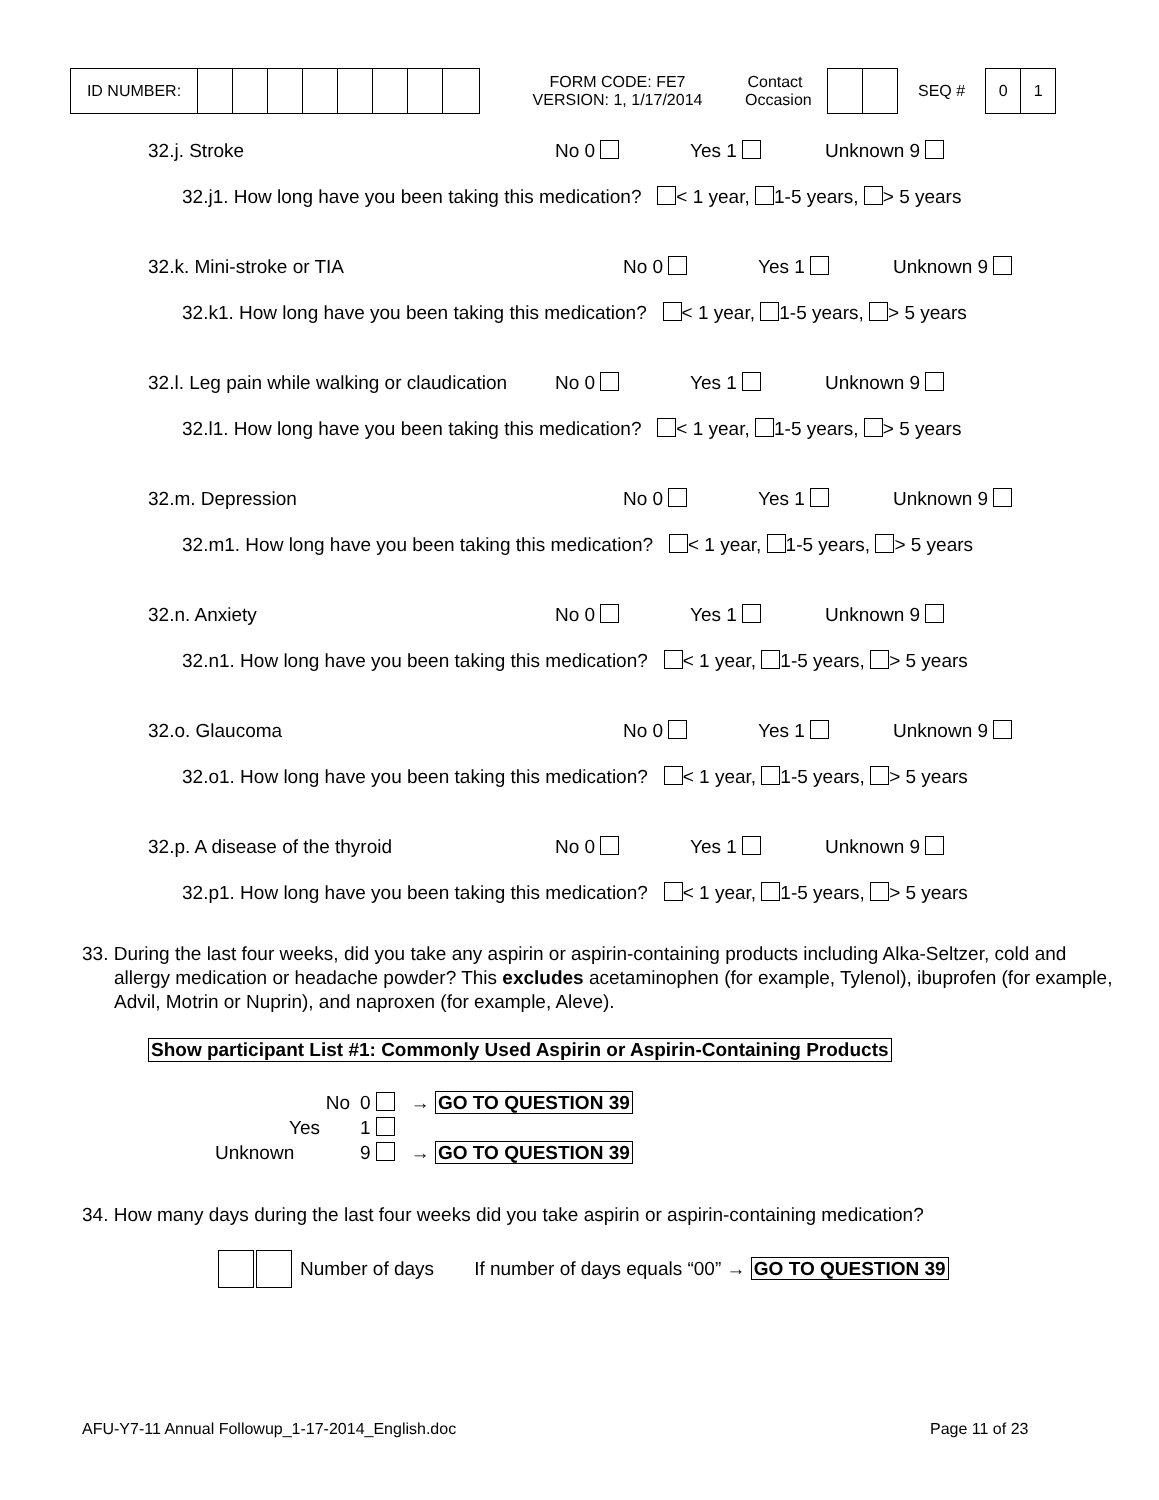| ID NUMBER: | | | | | | | | |
FORM CODE: FE7
VERSION: 1, 1/17/2014
Contact
Occasion
SEQ #
| 0 | 1 |
32.j. Stroke No 0 Yes 1 Unknown 9
32.j1. How long have you been taking this medication? < 1 year, 1-5 years, > 5 years
32.k. Mini-stroke or TIA No 0 Yes 1 Unknown 9
32.k1. How long have you been taking this medication? < 1 year, 1-5 years, > 5 years
32.l. Leg pain while walking or claudication No 0 Yes 1 Unknown 9
32.l1. How long have you been taking this medication? < 1 year, 1-5 years, > 5 years
32.m. Depression No 0 Yes 1 Unknown 9
32.m1. How long have you been taking this medication? < 1 year, 1-5 years, > 5 years
32.n. Anxiety No 0 Yes 1 Unknown 9
32.n1. How long have you been taking this medication? < 1 year, 1-5 years, > 5 years
32.o. Glaucoma No 0 Yes 1 Unknown 9
32.o1. How long have you been taking this medication? < 1 year, 1-5 years, > 5 years
32.p. A disease of the thyroid No 0 Yes 1 Unknown 9
32.p1. How long have you been taking this medication? < 1 year, 1-5 years, > 5 years
33. During the last four weeks, did you take any aspirin or aspirin-containing products including Alka-Seltzer, cold and allergy medication or headache powder? This excludes acetaminophen (for example, Tylenol), ibuprofen (for example, Advil, Motrin or Nuprin), and naproxen (for example, Aleve).
Show participant List #1: Commonly Used Aspirin or Aspirin-Containing Products
No 0 → GO TO QUESTION 39
Yes 1
Unknown 9 → GO TO QUESTION 39
34. How many days during the last four weeks did you take aspirin or aspirin-containing medication?
Number of days If number of days equals “00” → GO TO QUESTION 39
AFU-Y7-11 Annual Followup_1-17-2014_English.doc Page 11 of 23